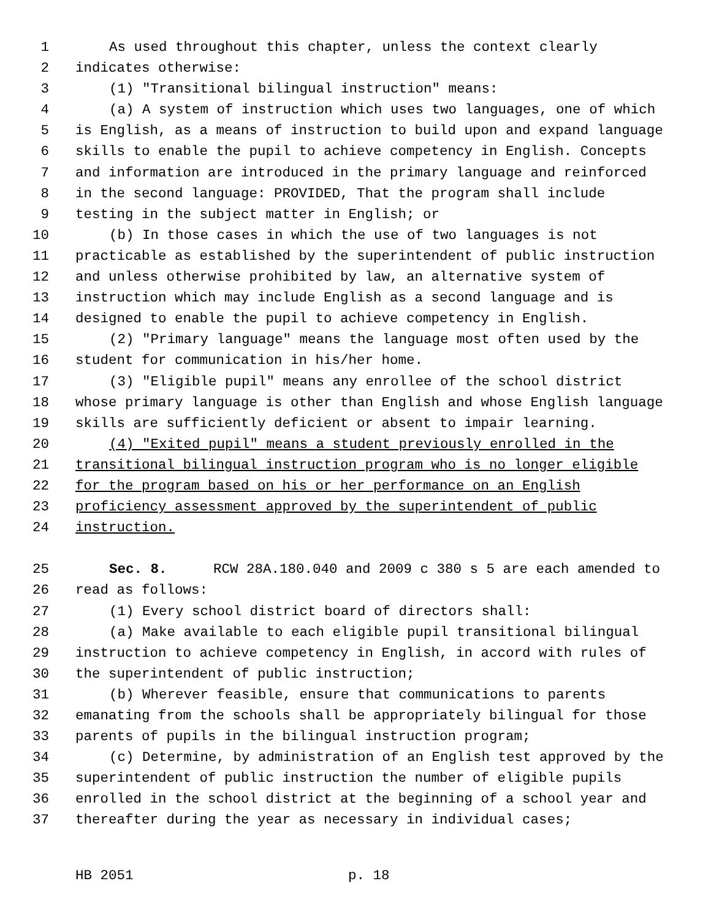1 As used throughout this chapter, unless the context clearly
2 indicates otherwise:
3 (1) "Transitional bilingual instruction" means:
4 (a) A system of instruction which uses two languages, one of which
5 is English, as a means of instruction to build upon and expand language
6 skills to enable the pupil to achieve competency in English. Concepts
7 and information are introduced in the primary language and reinforced
8 in the second language: PROVIDED, That the program shall include
9 testing in the subject matter in English; or
10 (b) In those cases in which the use of two languages is not
11 practicable as established by the superintendent of public instruction
12 and unless otherwise prohibited by law, an alternative system of
13 instruction which may include English as a second language and is
14 designed to enable the pupil to achieve competency in English.
15 (2) "Primary language" means the language most often used by the
16 student for communication in his/her home.
17 (3) "Eligible pupil" means any enrollee of the school district
18 whose primary language is other than English and whose English language
19 skills are sufficiently deficient or absent to impair learning.
20 (4) "Exited pupil" means a student previously enrolled in the
21 transitional bilingual instruction program who is no longer eligible
22 for the program based on his or her performance on an English
23 proficiency assessment approved by the superintendent of public
24 instruction.
25 Sec. 8. RCW 28A.180.040 and 2009 c 380 s 5 are each amended to
26 read as follows:
27 (1) Every school district board of directors shall:
28 (a) Make available to each eligible pupil transitional bilingual
29 instruction to achieve competency in English, in accord with rules of
30 the superintendent of public instruction;
31 (b) Wherever feasible, ensure that communications to parents
32 emanating from the schools shall be appropriately bilingual for those
33 parents of pupils in the bilingual instruction program;
34 (c) Determine, by administration of an English test approved by the
35 superintendent of public instruction the number of eligible pupils
36 enrolled in the school district at the beginning of a school year and
37 thereafter during the year as necessary in individual cases;
HB 2051 p. 18